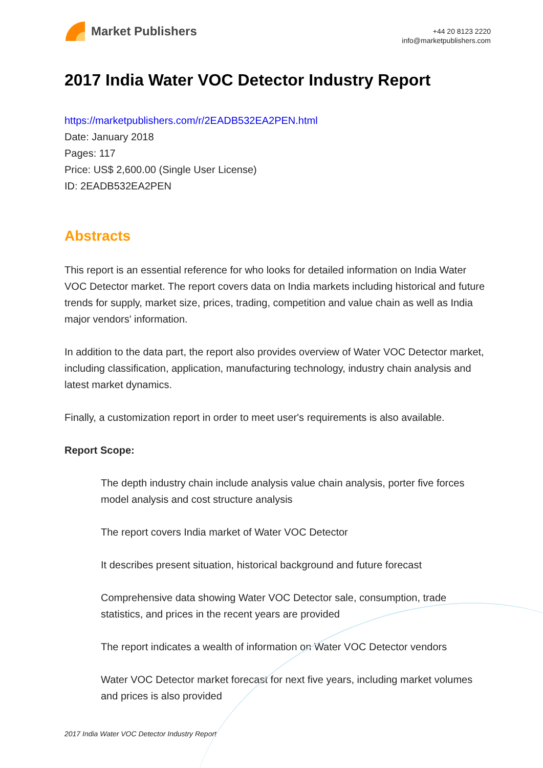Market Publishers
+44 20 8123 2220
info@marketpublishers.com
2017 India Water VOC Detector Industry Report
https://marketpublishers.com/r/2EADB532EA2PEN.html
Date: January 2018
Pages: 117
Price: US$ 2,600.00 (Single User License)
ID: 2EADB532EA2PEN
Abstracts
This report is an essential reference for who looks for detailed information on India Water VOC Detector market. The report covers data on India markets including historical and future trends for supply, market size, prices, trading, competition and value chain as well as India major vendors' information.
In addition to the data part, the report also provides overview of Water VOC Detector market, including classification, application, manufacturing technology, industry chain analysis and latest market dynamics.
Finally, a customization report in order to meet user's requirements is also available.
Report Scope:
The depth industry chain include analysis value chain analysis, porter five forces model analysis and cost structure analysis
The report covers India market of Water VOC Detector
It describes present situation, historical background and future forecast
Comprehensive data showing Water VOC Detector sale, consumption, trade statistics, and prices in the recent years are provided
The report indicates a wealth of information on Water VOC Detector vendors
Water VOC Detector market forecast for next five years, including market volumes and prices is also provided
2017 India Water VOC Detector Industry Report